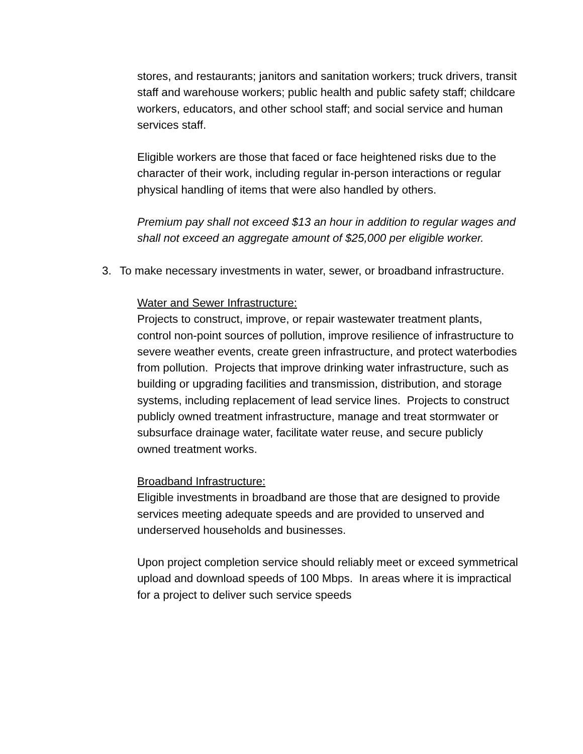stores, and restaurants; janitors and sanitation workers; truck drivers, transit staff and warehouse workers; public health and public safety staff; childcare workers, educators, and other school staff; and social service and human services staff.
Eligible workers are those that faced or face heightened risks due to the character of their work, including regular in-person interactions or regular physical handling of items that were also handled by others.
Premium pay shall not exceed $13 an hour in addition to regular wages and shall not exceed an aggregate amount of $25,000 per eligible worker.
3. To make necessary investments in water, sewer, or broadband infrastructure.
Water and Sewer Infrastructure:
Projects to construct, improve, or repair wastewater treatment plants, control non-point sources of pollution, improve resilience of infrastructure to severe weather events, create green infrastructure, and protect waterbodies from pollution. Projects that improve drinking water infrastructure, such as building or upgrading facilities and transmission, distribution, and storage systems, including replacement of lead service lines. Projects to construct publicly owned treatment infrastructure, manage and treat stormwater or subsurface drainage water, facilitate water reuse, and secure publicly owned treatment works.
Broadband Infrastructure:
Eligible investments in broadband are those that are designed to provide services meeting adequate speeds and are provided to unserved and underserved households and businesses.
Upon project completion service should reliably meet or exceed symmetrical upload and download speeds of 100 Mbps. In areas where it is impractical for a project to deliver such service speeds